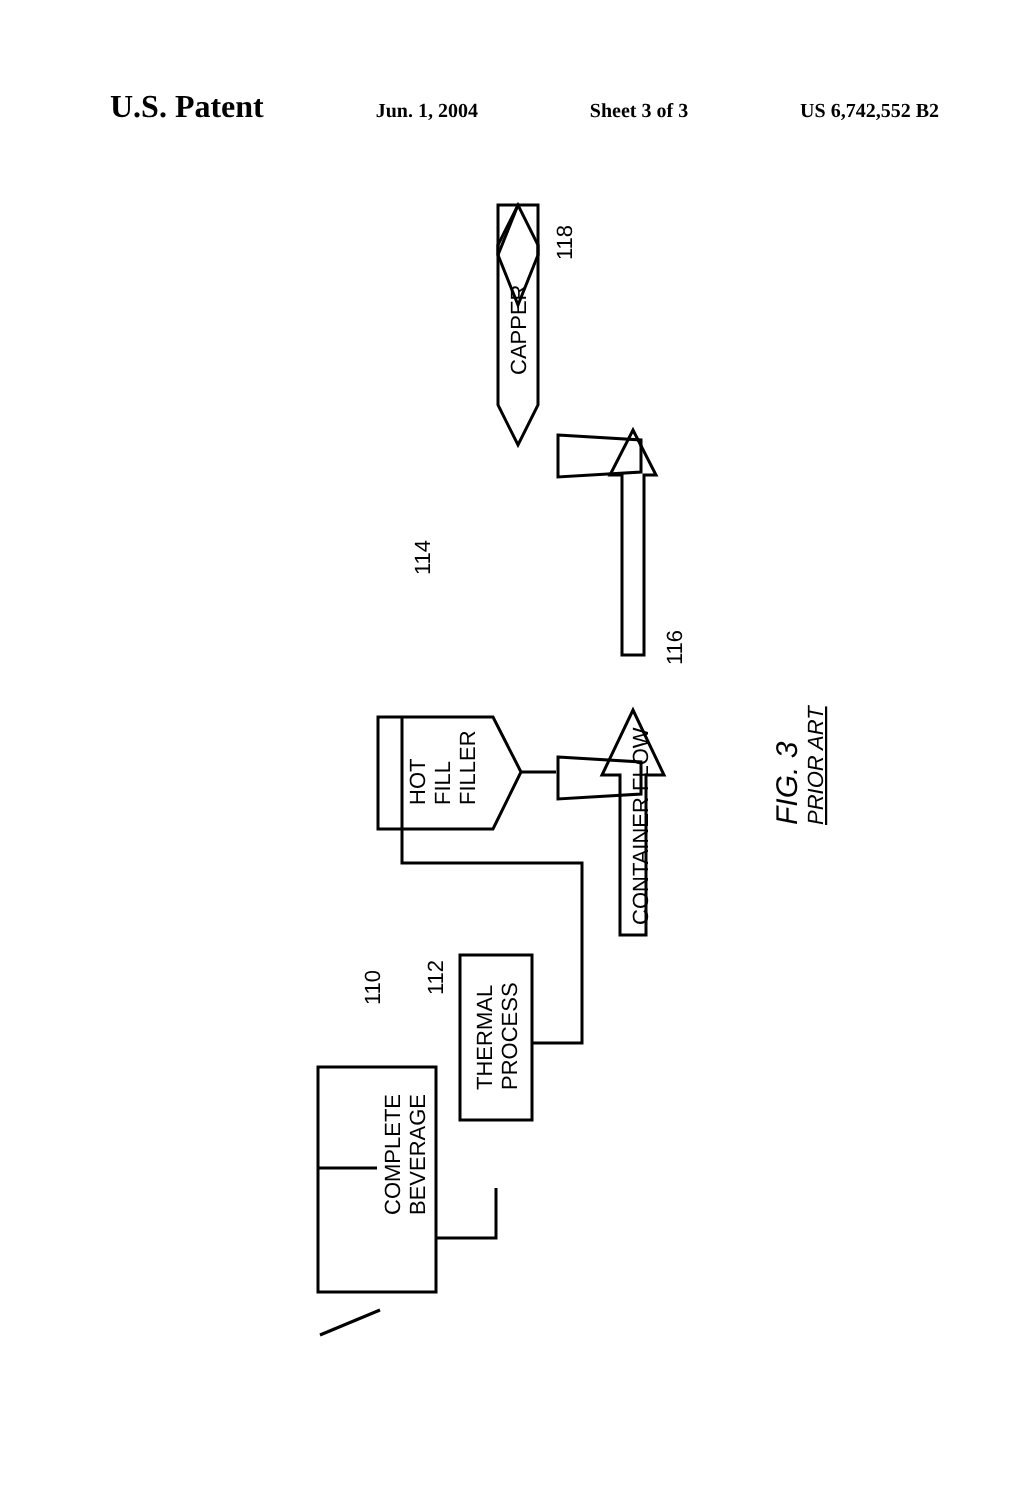U.S. Patent
Jun. 1, 2004 Sheet 3 of 3 US 6,742,552 B2
COMPLETE
BEVERAGE
THERMAL
PROCESS
HOT
FILL
FILLER
CONTAINER FLOW
CAPPER
110
112
114
116
118
FIG. 3
PRIOR ART